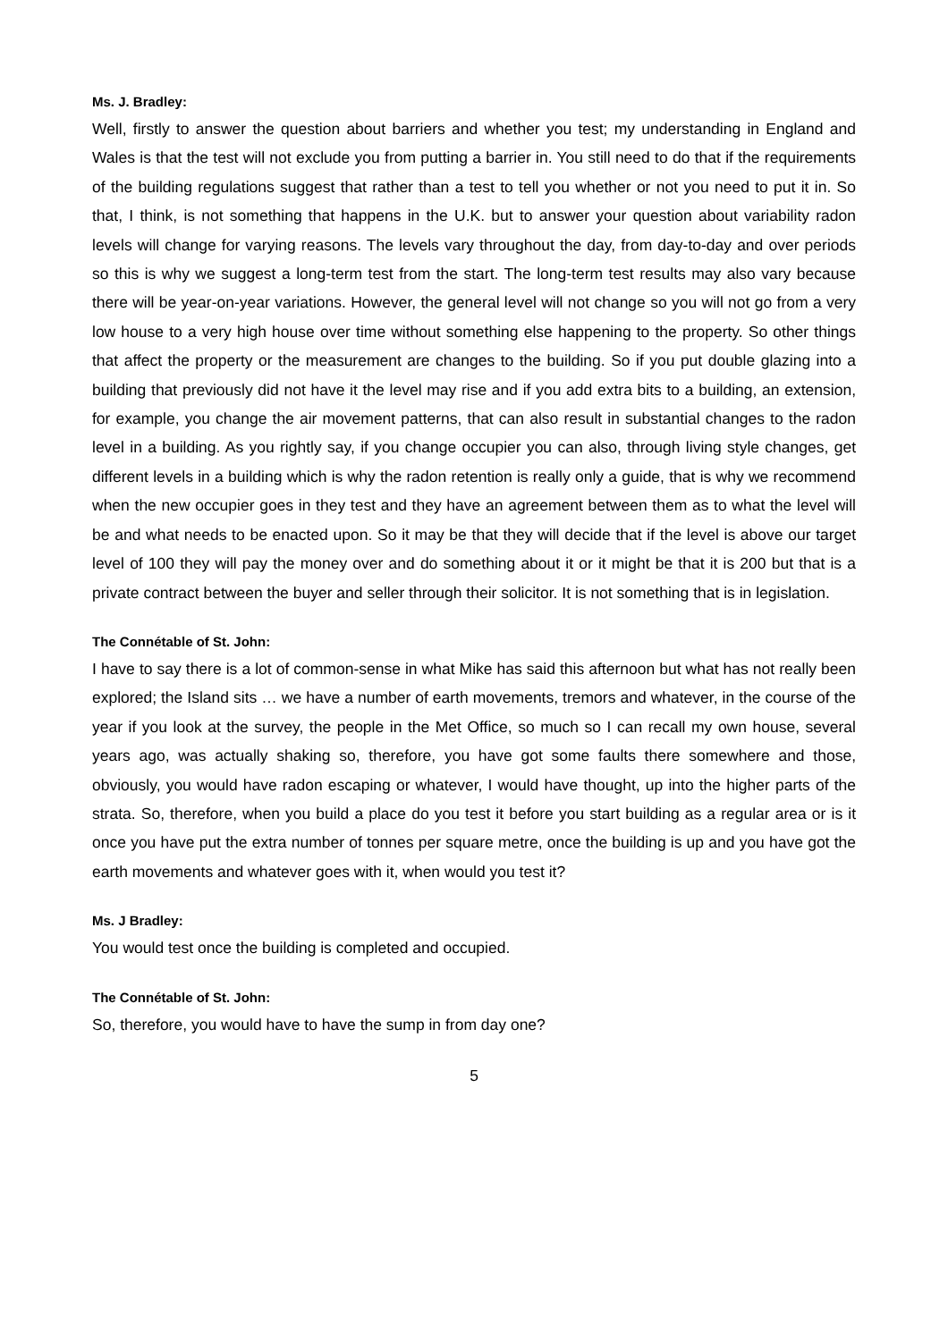Ms. J. Bradley:
Well, firstly to answer the question about barriers and whether you test; my understanding in England and Wales is that the test will not exclude you from putting a barrier in. You still need to do that if the requirements of the building regulations suggest that rather than a test to tell you whether or not you need to put it in. So that, I think, is not something that happens in the U.K. but to answer your question about variability radon levels will change for varying reasons. The levels vary throughout the day, from day-to-day and over periods so this is why we suggest a long-term test from the start. The long-term test results may also vary because there will be year-on-year variations. However, the general level will not change so you will not go from a very low house to a very high house over time without something else happening to the property. So other things that affect the property or the measurement are changes to the building. So if you put double glazing into a building that previously did not have it the level may rise and if you add extra bits to a building, an extension, for example, you change the air movement patterns, that can also result in substantial changes to the radon level in a building. As you rightly say, if you change occupier you can also, through living style changes, get different levels in a building which is why the radon retention is really only a guide, that is why we recommend when the new occupier goes in they test and they have an agreement between them as to what the level will be and what needs to be enacted upon. So it may be that they will decide that if the level is above our target level of 100 they will pay the money over and do something about it or it might be that it is 200 but that is a private contract between the buyer and seller through their solicitor. It is not something that is in legislation.
The Connétable of St. John:
I have to say there is a lot of common-sense in what Mike has said this afternoon but what has not really been explored; the Island sits … we have a number of earth movements, tremors and whatever, in the course of the year if you look at the survey, the people in the Met Office, so much so I can recall my own house, several years ago, was actually shaking so, therefore, you have got some faults there somewhere and those, obviously, you would have radon escaping or whatever, I would have thought, up into the higher parts of the strata. So, therefore, when you build a place do you test it before you start building as a regular area or is it once you have put the extra number of tonnes per square metre, once the building is up and you have got the earth movements and whatever goes with it, when would you test it?
Ms. J Bradley:
You would test once the building is completed and occupied.
The Connétable of St. John:
So, therefore, you would have to have the sump in from day one?
5